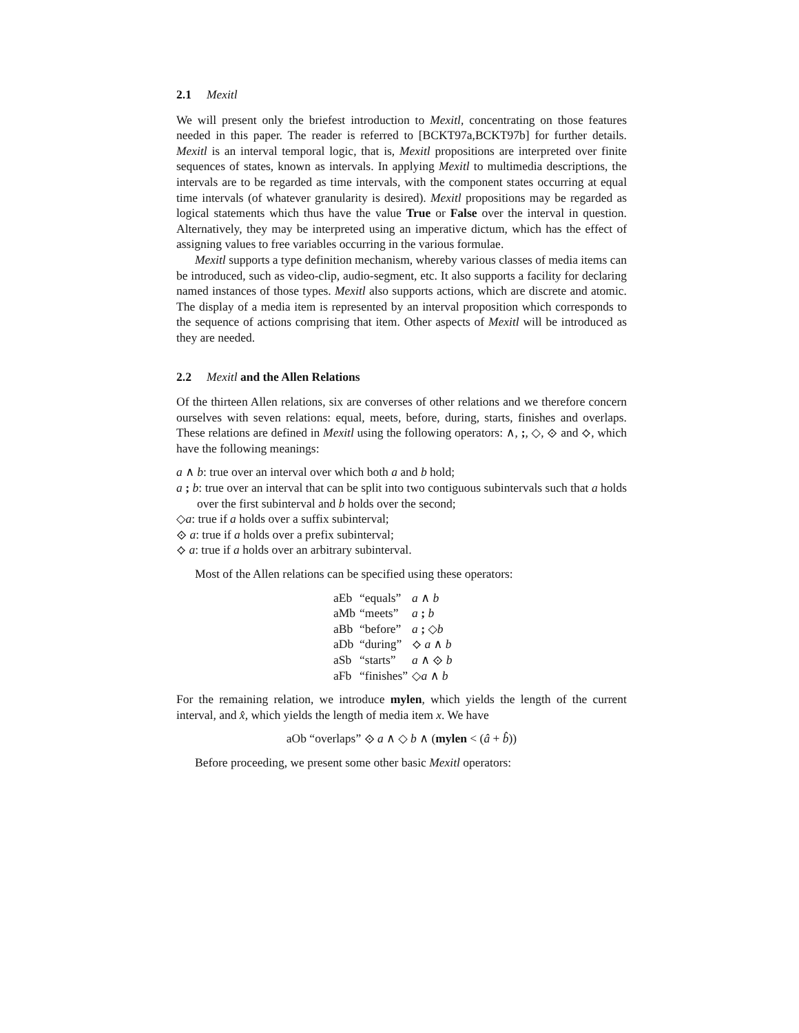2.1 Mexitl
We will present only the briefest introduction to Mexitl, concentrating on those features needed in this paper. The reader is referred to [BCKT97a,BCKT97b] for further details. Mexitl is an interval temporal logic, that is, Mexitl propositions are interpreted over finite sequences of states, known as intervals. In applying Mexitl to multimedia descriptions, the intervals are to be regarded as time intervals, with the component states occurring at equal time intervals (of whatever granularity is desired). Mexitl propositions may be regarded as logical statements which thus have the value True or False over the interval in question. Alternatively, they may be interpreted using an imperative dictum, which has the effect of assigning values to free variables occurring in the various formulae.
Mexitl supports a type definition mechanism, whereby various classes of media items can be introduced, such as video-clip, audio-segment, etc. It also supports a facility for declaring named instances of those types. Mexitl also supports actions, which are discrete and atomic. The display of a media item is represented by an interval proposition which corresponds to the sequence of actions comprising that item. Other aspects of Mexitl will be introduced as they are needed.
2.2 Mexitl and the Allen Relations
Of the thirteen Allen relations, six are converses of other relations and we therefore concern ourselves with seven relations: equal, meets, before, during, starts, finishes and overlaps. These relations are defined in Mexitl using the following operators: ∧, ;, ◇, ⟐ and ⟡, which have the following meanings:
a ∧ b: true over an interval over which both a and b hold;
a ; b: true over an interval that can be split into two contiguous subintervals such that a holds over the first subinterval and b holds over the second;
◇a: true if a holds over a suffix subinterval;
⟐ a: true if a holds over a prefix subinterval;
⟡ a: true if a holds over an arbitrary subinterval.
Most of the Allen relations can be specified using these operators:
| aEb | “equals” | a ∧ b |
| aMb | “meets” | a ; b |
| aBb | “before” | a ; ◇ b |
| aDb | “during” | ⟡ a ∧ b |
| aSb | “starts” | a ∧ ⟐ b |
| aFb | “finishes” | ◇ a ∧ b |
For the remaining relation, we introduce mylen, which yields the length of the current interval, and x̂, which yields the length of media item x. We have
aOb “overlaps” ⟐ a ∧ ◇ b ∧ (mylen < (â + b̂))
Before proceeding, we present some other basic Mexitl operators: